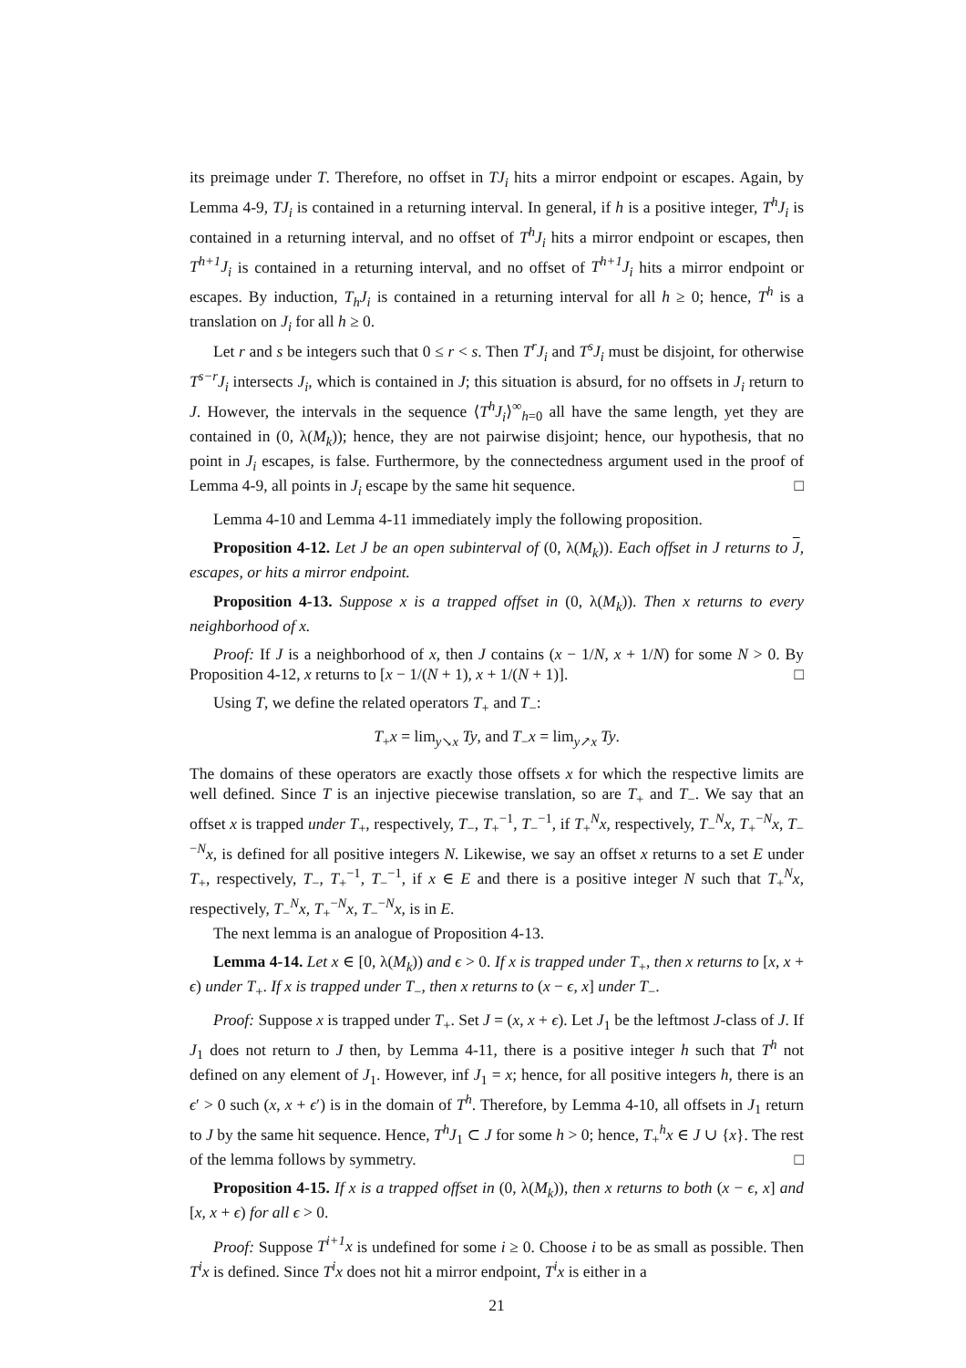its preimage under T. Therefore, no offset in TJ<sub>i</sub> hits a mirror endpoint or escapes. Again, by Lemma 4-9, TJ<sub>i</sub> is contained in a returning interval. In general, if h is a positive integer, T<sup>h</sup>J<sub>i</sub> is contained in a returning interval, and no offset of T<sup>h</sup>J<sub>i</sub> hits a mirror endpoint or escapes, then T<sup>h+1</sup>J<sub>i</sub> is contained in a returning interval, and no offset of T<sup>h+1</sup>J<sub>i</sub> hits a mirror endpoint or escapes. By induction, T<sub>h</sub>J<sub>i</sub> is contained in a returning interval for all h ≥ 0; hence, T<sup>h</sup> is a translation on J<sub>i</sub> for all h ≥ 0.
Let r and s be integers such that 0 ≤ r < s. Then T<sup>r</sup>J<sub>i</sub> and T<sup>s</sup>J<sub>i</sub> must be disjoint, for otherwise T<sup>s−r</sup>J<sub>i</sub> intersects J<sub>i</sub>, which is contained in J; this situation is absurd, for no offsets in J<sub>i</sub> return to J. However, the intervals in the sequence ⟨T<sup>h</sup>J<sub>i</sub>⟩<sup>∞</sup><sub>h=0</sub> all have the same length, yet they are contained in (0, λ(M<sub>k</sub>)); hence, they are not pairwise disjoint; hence, our hypothesis, that no point in J<sub>i</sub> escapes, is false. Furthermore, by the connectedness argument used in the proof of Lemma 4-9, all points in J<sub>i</sub> escape by the same hit sequence. □
Lemma 4-10 and Lemma 4-11 immediately imply the following proposition.
Proposition 4-12. Let J be an open subinterval of (0, λ(M<sub>k</sub>)). Each offset in J returns to J, escapes, or hits a mirror endpoint.
Proposition 4-13. Suppose x is a trapped offset in (0, λ(M<sub>k</sub>)). Then x returns to every neighborhood of x.
Proof: If J is a neighborhood of x, then J contains (x − 1/N, x + 1/N) for some N > 0. By Proposition 4-12, x returns to [x − 1/(N + 1), x + 1/(N + 1)]. □
Using T, we define the related operators T<sub>+</sub> and T<sub>−</sub>:
T<sub>+</sub>x = lim<sub>y↘x</sub> Ty, and T<sub>−</sub>x = lim<sub>y↗x</sub> Ty.
The domains of these operators are exactly those offsets x for which the respective limits are well defined. Since T is an injective piecewise translation, so are T<sub>+</sub> and T<sub>−</sub>. We say that an offset x is trapped under T<sub>+</sub>, respectively, T<sub>−</sub>, T<sub>+</sub><sup>−1</sup>, T<sub>−</sub><sup>−1</sup>, if T<sub>+</sub><sup>N</sup>x, respectively, T<sub>−</sub><sup>N</sup>x, T<sub>+</sub><sup>−N</sup>x, T<sub>−</sub><sup>−N</sup>x, is defined for all positive integers N. Likewise, we say an offset x returns to a set E under T<sub>+</sub>, respectively, T<sub>−</sub>, T<sub>+</sub><sup>−1</sup>, T<sub>−</sub><sup>−1</sup>, if x ∈ E and there is a positive integer N such that T<sub>+</sub><sup>N</sup>x, respectively, T<sub>−</sub><sup>N</sup>x, T<sub>+</sub><sup>−N</sup>x, T<sub>−</sub><sup>−N</sup>x, is in E.
The next lemma is an analogue of Proposition 4-13.
Lemma 4-14. Let x ∈ [0, λ(M<sub>k</sub>)) and ϵ > 0. If x is trapped under T<sub>+</sub>, then x returns to [x, x + ϵ) under T<sub>+</sub>. If x is trapped under T<sub>−</sub>, then x returns to (x − ϵ, x] under T<sub>−</sub>.
Proof: Suppose x is trapped under T<sub>+</sub>. Set J = (x, x + ϵ). Let J<sub>1</sub> be the leftmost J-class of J. If J<sub>1</sub> does not return to J then, by Lemma 4-11, there is a positive integer h such that T<sup>h</sup> not defined on any element of J<sub>1</sub>. However, inf J<sub>1</sub> = x; hence, for all positive integers h, there is an ϵ′ > 0 such (x, x + ϵ′) is in the domain of T<sup>h</sup>. Therefore, by Lemma 4-10, all offsets in J<sub>1</sub> return to J by the same hit sequence. Hence, T<sup>h</sup>J<sub>1</sub> ⊂ J for some h > 0; hence, T<sub>+</sub><sup>h</sup>x ∈ J ∪ {x}. The rest of the lemma follows by symmetry. □
Proposition 4-15. If x is a trapped offset in (0, λ(M<sub>k</sub>)), then x returns to both (x − ϵ, x] and [x, x + ϵ) for all ϵ > 0.
Proof: Suppose T<sup>i+1</sup>x is undefined for some i ≥ 0. Choose i to be as small as possible. Then T<sup>i</sup>x is defined. Since T<sup>i</sup>x does not hit a mirror endpoint, T<sup>i</sup>x is either in a
21